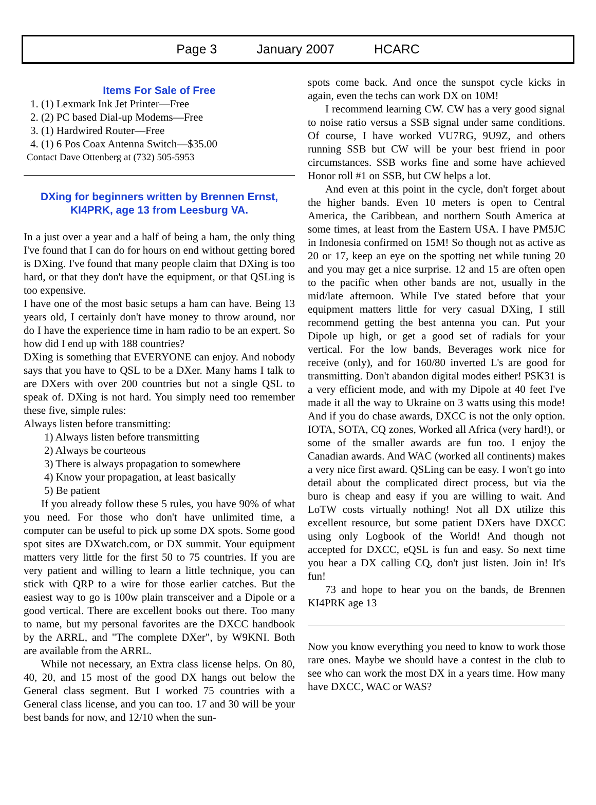Page 3 January 2007 HCARC
Items For Sale of Free
1. (1) Lexmark Ink Jet Printer—Free
2. (2) PC based Dial-up Modems—Free
3. (1) Hardwired Router—Free
4. (1) 6 Pos Coax Antenna Switch—$35.00
Contact Dave Ottenberg at (732) 505-5953
DXing for beginners written by Brennen Ernst,
KI4PRK, age 13 from Leesburg VA.
In a just over a year and a half of being a ham, the only thing I've found that I can do for hours on end without getting bored is DXing. I've found that many people claim that DXing is too hard, or that they don't have the equipment, or that QSLing is too expensive.
I have one of the most basic setups a ham can have. Being 13 years old, I certainly don't have money to throw around, nor do I have the experience time in ham radio to be an expert. So how did I end up with 188 countries?
DXing is something that EVERYONE can enjoy. And nobody says that you have to QSL to be a DXer. Many hams I talk to are DXers with over 200 countries but not a single QSL to speak of. DXing is not hard. You simply need too remember these five, simple rules:
Always listen before transmitting:
1) Always listen before transmitting
2) Always be courteous
3) There is always propagation to somewhere
4) Know your propagation, at least basically
5) Be patient
If you already follow these 5 rules, you have 90% of what you need. For those who don't have unlimited time, a computer can be useful to pick up some DX spots. Some good spot sites are DXwatch.com, or DX summit. Your equipment matters very little for the first 50 to 75 countries. If you are very patient and willing to learn a little technique, you can stick with QRP to a wire for those earlier catches. But the easiest way to go is 100w plain transceiver and a Dipole or a good vertical. There are excellent books out there. Too many to name, but my personal favorites are the DXCC handbook by the ARRL, and "The complete DXer", by W9KNI. Both are available from the ARRL.
While not necessary, an Extra class license helps. On 80, 40, 20, and 15 most of the good DX hangs out below the General class segment. But I worked 75 countries with a General class license, and you can too. 17 and 30 will be your best bands for now, and 12/10 when the sun-
spots come back. And once the sunspot cycle kicks in again, even the techs can work DX on 10M!
I recommend learning CW. CW has a very good signal to noise ratio versus a SSB signal under same conditions. Of course, I have worked VU7RG, 9U9Z, and others running SSB but CW will be your best friend in poor circumstances. SSB works fine and some have achieved Honor roll #1 on SSB, but CW helps a lot.
And even at this point in the cycle, don't forget about the higher bands. Even 10 meters is open to Central America, the Caribbean, and northern South America at some times, at least from the Eastern USA. I have PM5JC in Indonesia confirmed on 15M! So though not as active as 20 or 17, keep an eye on the spotting net while tuning 20 and you may get a nice surprise. 12 and 15 are often open to the pacific when other bands are not, usually in the mid/late afternoon. While I've stated before that your equipment matters little for very casual DXing, I still recommend getting the best antenna you can. Put your Dipole up high, or get a good set of radials for your vertical. For the low bands, Beverages work nice for receive (only), and for 160/80 inverted L's are good for transmitting. Don't abandon digital modes either! PSK31 is a very efficient mode, and with my Dipole at 40 feet I've made it all the way to Ukraine on 3 watts using this mode! And if you do chase awards, DXCC is not the only option. IOTA, SOTA, CQ zones, Worked all Africa (very hard!), or some of the smaller awards are fun too. I enjoy the Canadian awards. And WAC (worked all continents) makes a very nice first award. QSLing can be easy. I won't go into detail about the complicated direct process, but via the buro is cheap and easy if you are willing to wait. And LoTW costs virtually nothing! Not all DX utilize this excellent resource, but some patient DXers have DXCC using only Logbook of the World! And though not accepted for DXCC, eQSL is fun and easy. So next time you hear a DX calling CQ, don't just listen. Join in! It's fun!
73 and hope to hear you on the bands, de Brennen KI4PRK age 13
Now you know everything you need to know to work those rare ones. Maybe we should have a contest in the club to see who can work the most DX in a years time. How many have DXCC, WAC or WAS?